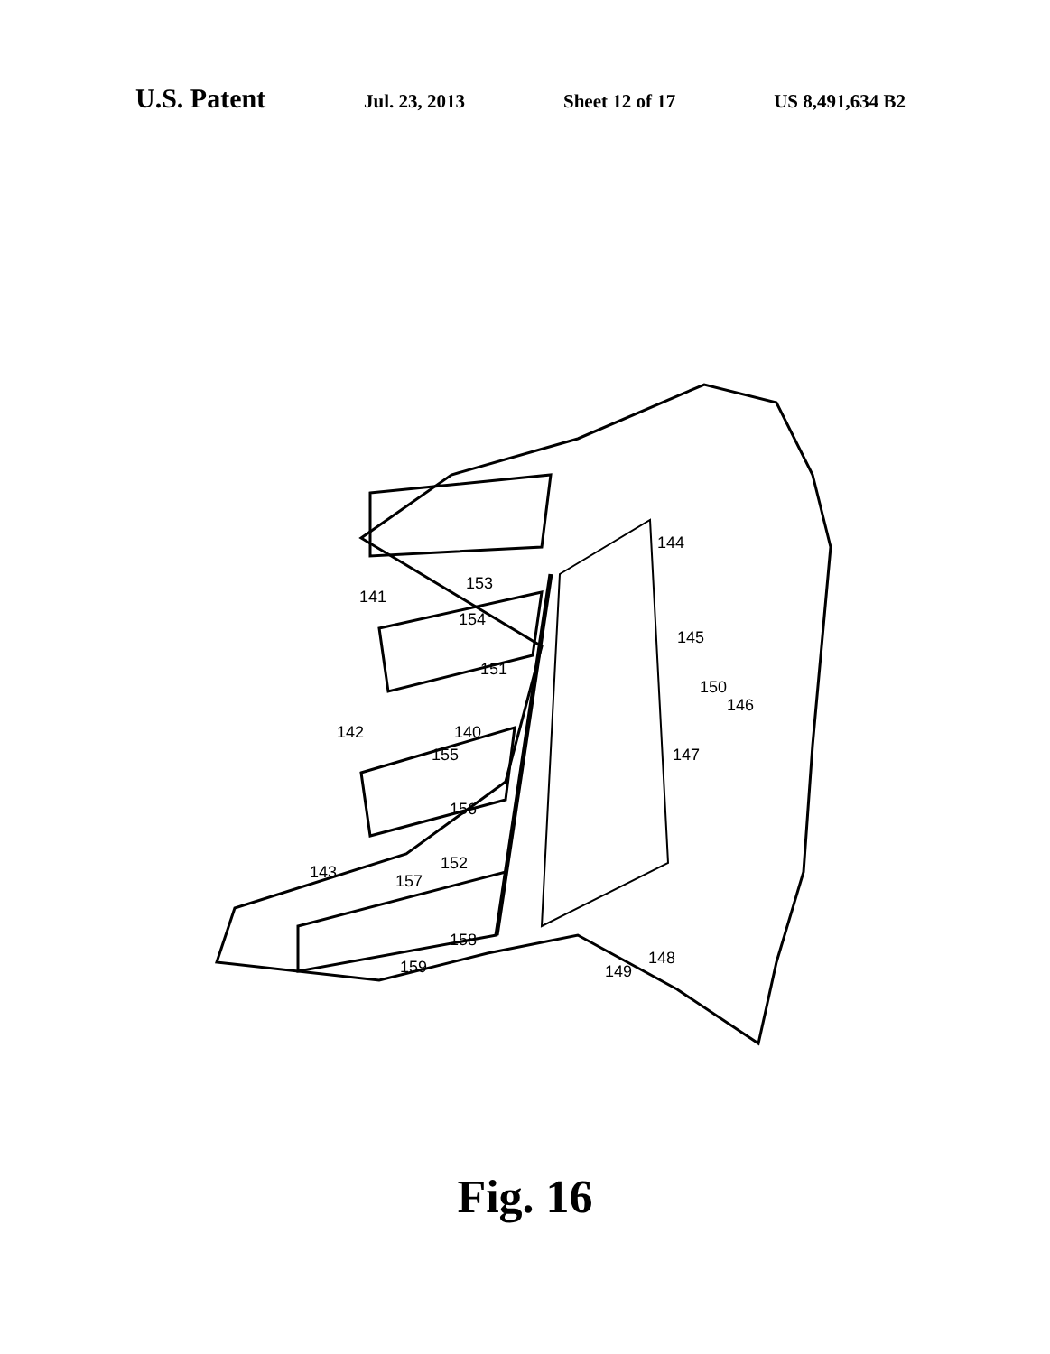U.S. Patent Jul. 23, 2013 Sheet 12 of 17 US 8,491,634 B2
144
153
141
154
145
151
150
146
142 140
155 147
156
143 152
157
158
159 149
148
Fig. 16